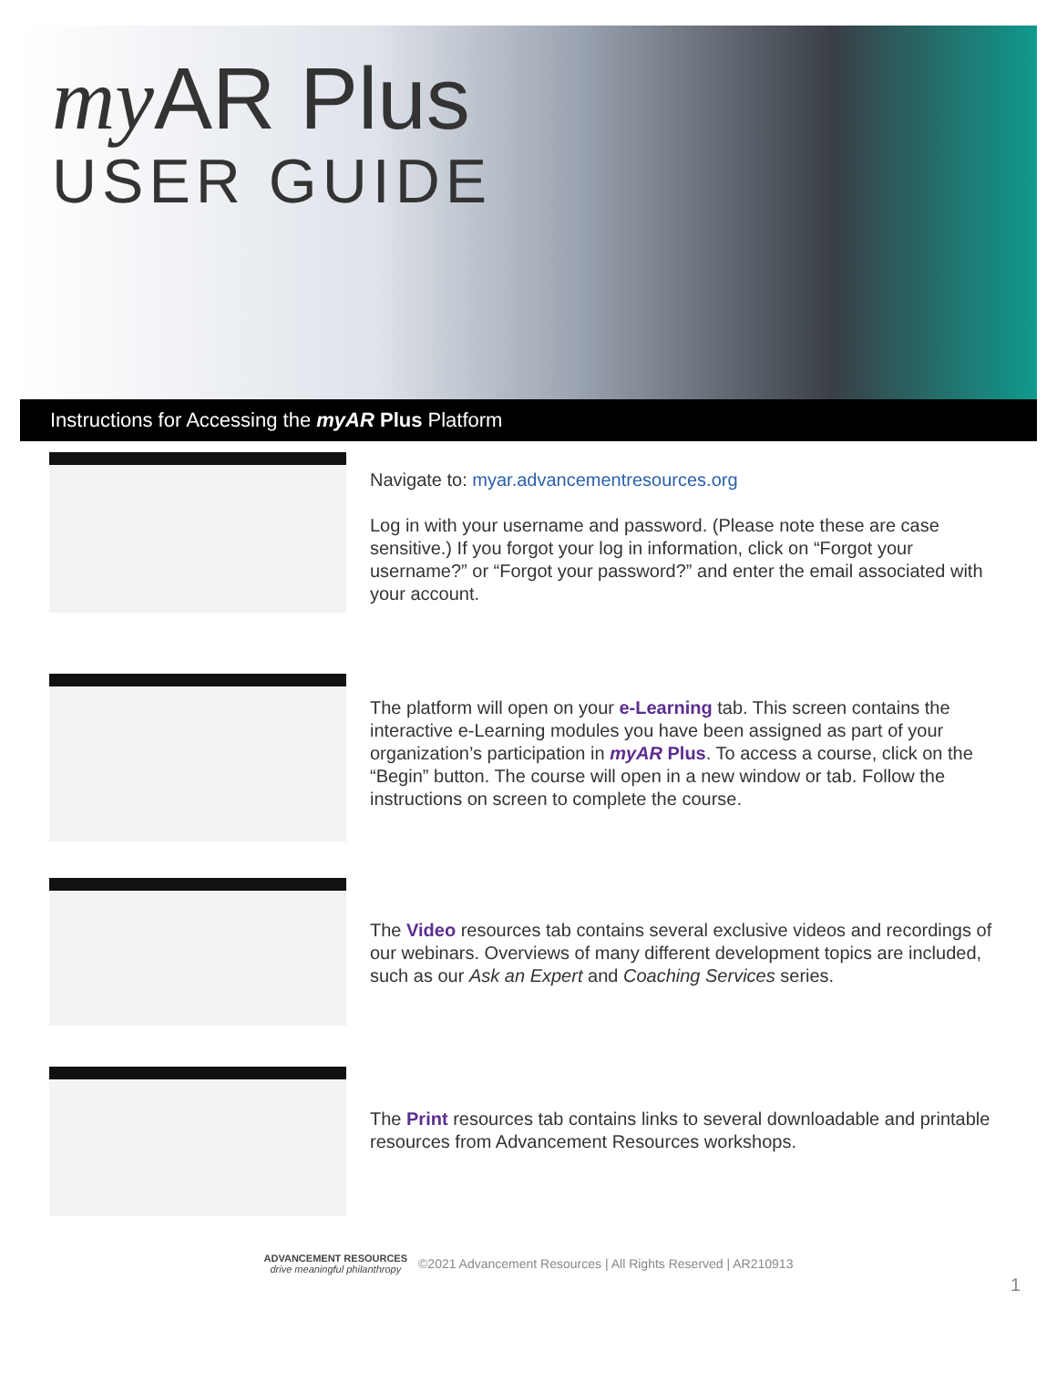my AR Plus
USER GUIDE
Instructions for Accessing the myAR Plus Platform
Navigate to: myar.advancementresources.org
Log in with your username and password. (Please note these are case sensitive.) If you forgot your log in information, click on “Forgot your username?” or “Forgot your password?” and enter the email associated with your account.
The platform will open on your e-Learning tab. This screen contains the interactive e-Learning modules you have been assigned as part of your organization’s participation in myAR Plus. To access a course, click on the “Begin” button. The course will open in a new window or tab. Follow the instructions on screen to complete the course.
The Video resources tab contains several exclusive videos and recordings of our webinars. Overviews of many different development topics are included, such as our Ask an Expert and Coaching Services series.
The Print resources tab contains links to several downloadable and printable resources from Advancement Resources workshops.
ADVANCEMENT RESOURCES
drive meaningful philanthropy
©2021 Advancement Resources | All Rights Reserved | AR210913
1